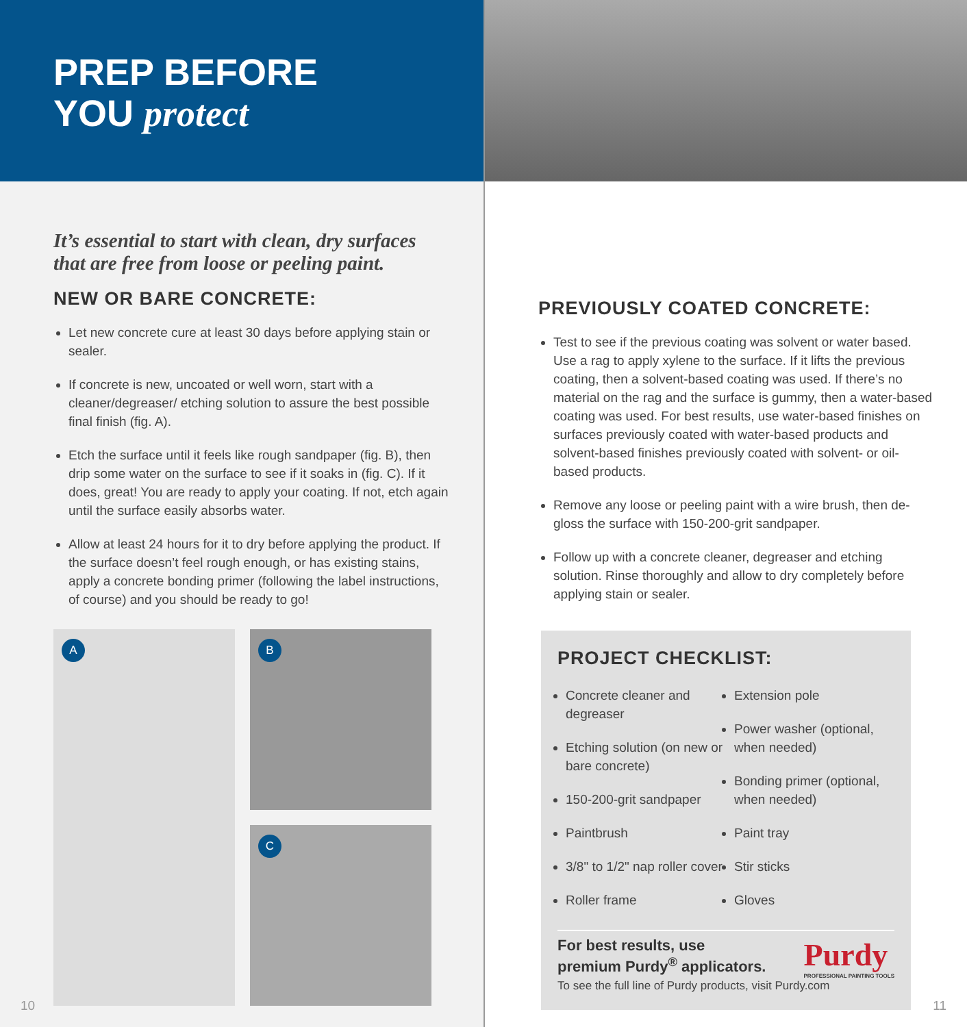PREP BEFORE
YOU protect
It’s essential to start with clean, dry surfaces that are free from loose or peeling paint.
NEW OR BARE CONCRETE:
Let new concrete cure at least 30 days before applying stain or sealer.
If concrete is new, uncoated or well worn, start with a cleaner/degreaser/ etching solution to assure the best possible final finish (fig. A).
Etch the surface until it feels like rough sandpaper (fig. B), then drip some water on the surface to see if it soaks in (fig. C). If it does, great! You are ready to apply your coating. If not, etch again until the surface easily absorbs water.
Allow at least 24 hours for it to dry before applying the product. If the surface doesn’t feel rough enough, or has existing stains, apply a concrete bonding primer (following the label instructions, of course) and you should be ready to go!
A
B
C
10
PREVIOUSLY COATED CONCRETE:
Test to see if the previous coating was solvent or water based. Use a rag to apply xylene to the surface. If it lifts the previous coating, then a solvent-based coating was used. If there’s no material on the rag and the surface is gummy, then a water-based coating was used. For best results, use water-based finishes on surfaces previously coated with water-based products and solvent-based finishes previously coated with solvent- or oil-based products.
Remove any loose or peeling paint with a wire brush, then de-gloss the surface with 150-200-grit sandpaper.
Follow up with a concrete cleaner, degreaser and etching solution. Rinse thoroughly and allow to dry completely before applying stain or sealer.
PROJECT CHECKLIST:
Concrete cleaner and degreaser
Etching solution (on new or bare concrete)
150-200-grit sandpaper
Paintbrush
3/8" to 1/2" nap roller cover
Roller frame
Extension pole
Power washer (optional, when needed)
Bonding primer (optional, when needed)
Paint tray
Stir sticks
Gloves
For best results, use
premium Purdy<sup>®</sup> applicators.
Purdy
PROFESSIONAL PAINTING TOOLS
To see the full line of Purdy products, visit Purdy.com
11